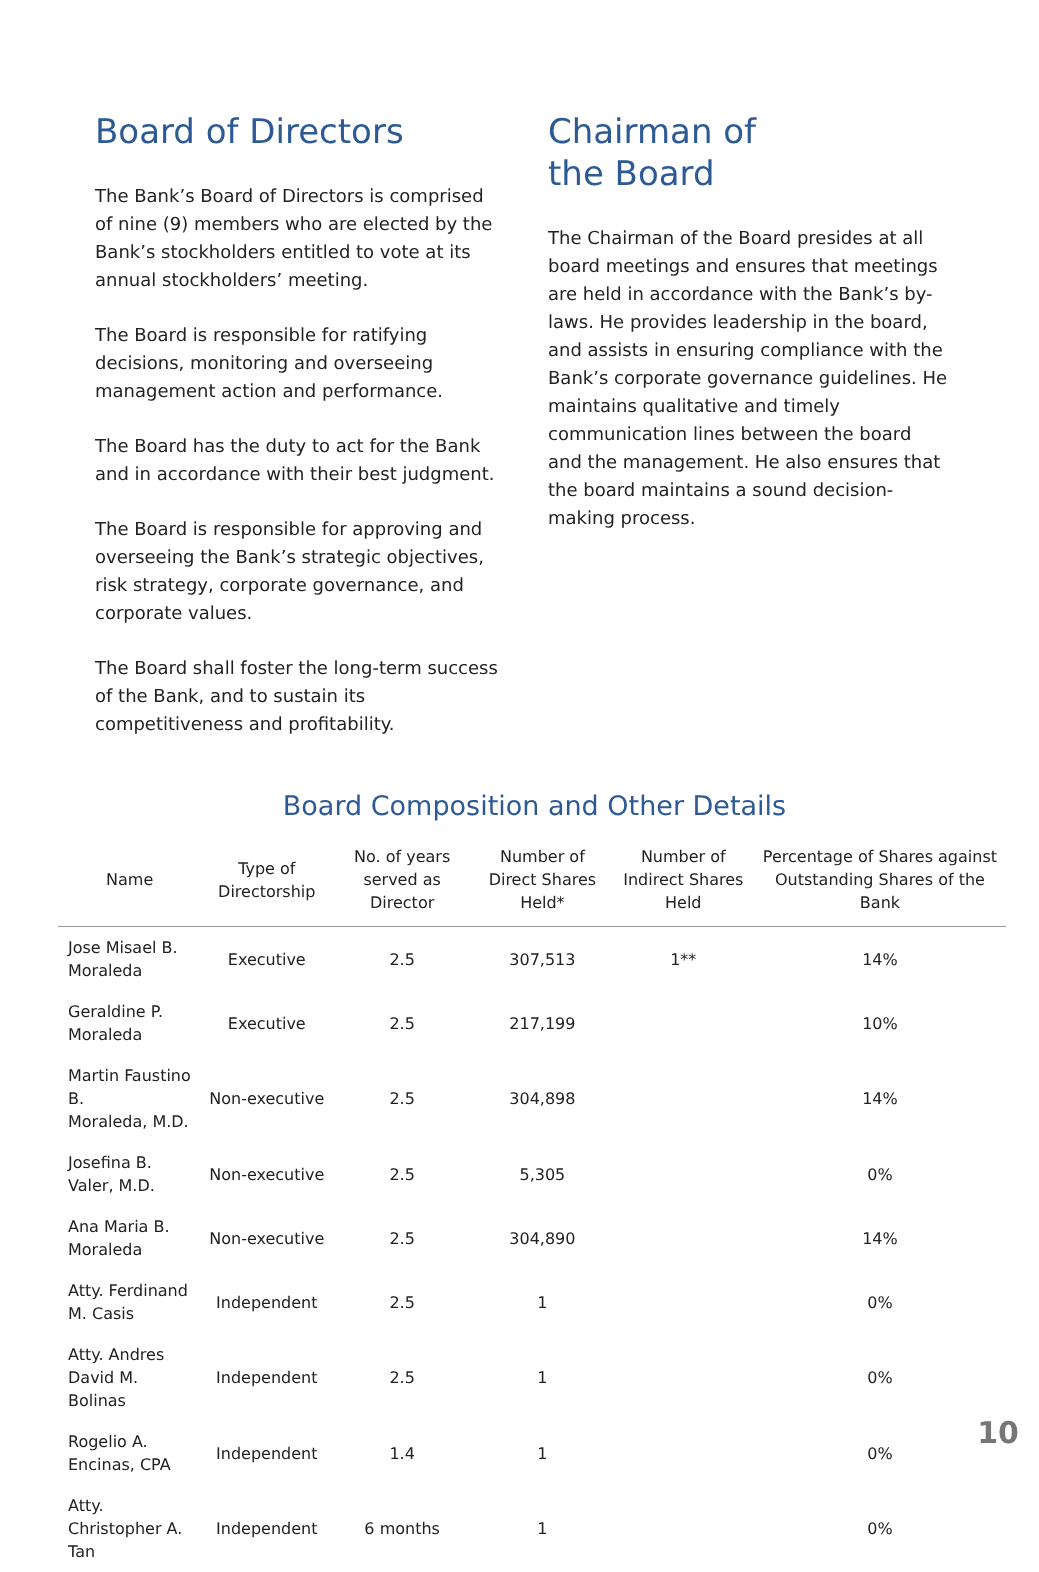Board of Directors
The Bank’s Board of Directors is comprised of nine (9) members who are elected by the Bank’s stockholders entitled to vote at its annual stockholders’ meeting.
The Board is responsible for ratifying decisions, monitoring and overseeing management action and performance.
The Board has the duty to act for the Bank and in accordance with their best judgment.
The Board is responsible for approving and overseeing the Bank’s strategic objectives, risk strategy, corporate governance, and corporate values.
The Board shall foster the long-term success of the Bank, and to sustain its competitiveness and profitability.
Chairman of
the Board
The Chairman of the Board presides at all board meetings and ensures that meetings are held in accordance with the Bank’s by-laws. He provides leadership in the board, and assists in ensuring compliance with the Bank’s corporate governance guidelines. He maintains qualitative and timely communication lines between the board and the management. He also ensures that the board maintains a sound decision-making process.
Board Composition and Other Details
| Name | Type of Directorship | No. of years served as Director | Number of Direct Shares Held* | Number of Indirect Shares Held | Percentage of Shares against Outstanding Shares of the Bank |
| --- | --- | --- | --- | --- | --- |
| Jose Misael B. Moraleda | Executive | 2.5 | 307,513 | 1** | 14% |
| Geraldine P. Moraleda | Executive | 2.5 | 217,199 | | 10% |
| Martin Faustino B. Moraleda, M.D. | Non-executive | 2.5 | 304,898 | | 14% |
| Josefina B. Valer, M.D. | Non-executive | 2.5 | 5,305 | | 0% |
| Ana Maria B. Moraleda | Non-executive | 2.5 | 304,890 | | 14% |
| Atty. Ferdinand M. Casis | Independent | 2.5 | 1 | | 0% |
| Atty. Andres David M. Bolinas | Independent | 2.5 | 1 | | 0% |
| Rogelio A. Encinas, CPA | Independent | 1.4 | 1 | | 0% |
| Atty. Christopher A. Tan | Independent | 6 months | 1 | | 0% |
10